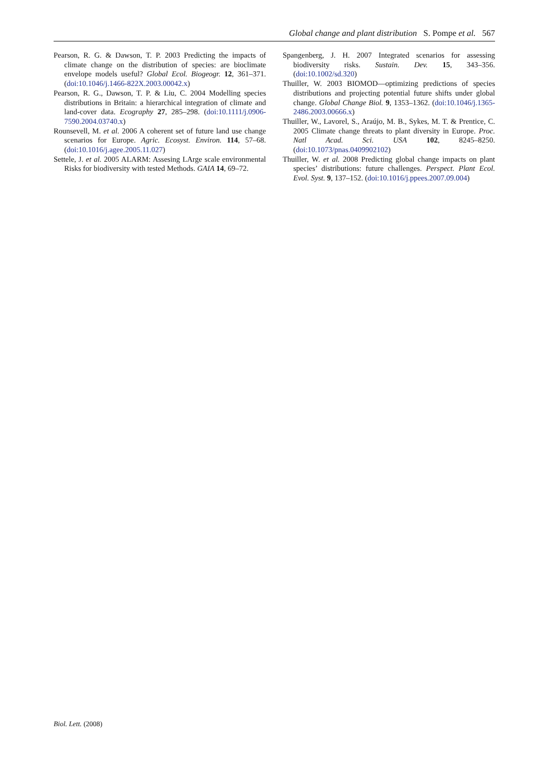Global change and plant distribution S. Pompe et al. 567
Pearson, R. G. & Dawson, T. P. 2003 Predicting the impacts of climate change on the distribution of species: are bioclimate envelope models useful? Global Ecol. Biogeogr. 12, 361–371. (doi:10.1046/j.1466-822X.2003.00042.x)
Pearson, R. G., Dawson, T. P. & Liu, C. 2004 Modelling species distributions in Britain: a hierarchical integration of climate and land-cover data. Ecography 27, 285–298. (doi:10.1111/j.0906-7590.2004.03740.x)
Rounsevell, M. et al. 2006 A coherent set of future land use change scenarios for Europe. Agric. Ecosyst. Environ. 114, 57–68. (doi:10.1016/j.agee.2005.11.027)
Settele, J. et al. 2005 ALARM: Assesing LArge scale environmental Risks for biodiversity with tested Methods. GAIA 14, 69–72.
Spangenberg, J. H. 2007 Integrated scenarios for assessing biodiversity risks. Sustain. Dev. 15, 343–356. (doi:10.1002/sd.320)
Thuiller, W. 2003 BIOMOD—optimizing predictions of species distributions and projecting potential future shifts under global change. Global Change Biol. 9, 1353–1362. (doi:10.1046/j.1365-2486.2003.00666.x)
Thuiller, W., Lavorel, S., Araújo, M. B., Sykes, M. T. & Prentice, C. 2005 Climate change threats to plant diversity in Europe. Proc. Natl Acad. Sci. USA 102, 8245–8250. (doi:10.1073/pnas.0409902102)
Thuiller, W. et al. 2008 Predicting global change impacts on plant species’ distributions: future challenges. Perspect. Plant Ecol. Evol. Syst. 9, 137–152. (doi:10.1016/j.ppees.2007.09.004)
Biol. Lett. (2008)